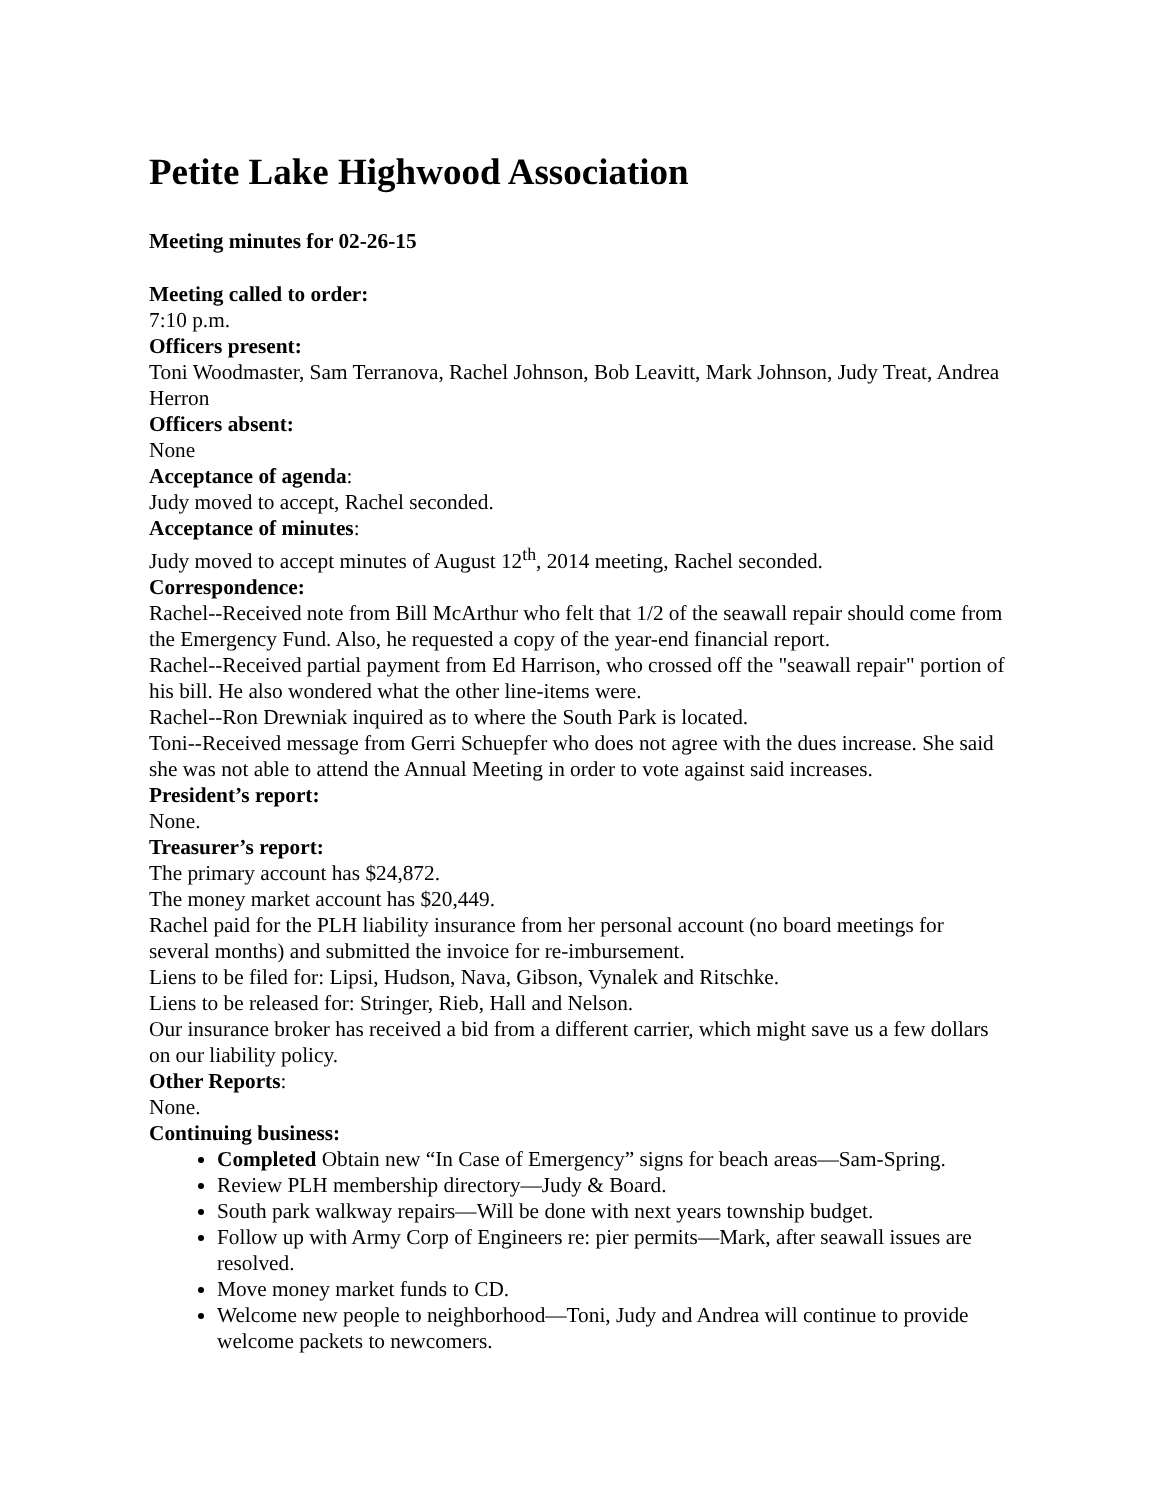Petite Lake Highwood Association
Meeting minutes for 02-26-15
Meeting called to order:
7:10 p.m.
Officers present:
Toni Woodmaster, Sam Terranova, Rachel Johnson, Bob Leavitt, Mark Johnson, Judy Treat, Andrea Herron
Officers absent:
None
Acceptance of agenda:
Judy moved to accept, Rachel seconded.
Acceptance of minutes:
Judy moved to accept minutes of August 12<sup>th</sup>, 2014 meeting, Rachel seconded.
Correspondence:
Rachel--Received note from Bill McArthur who felt that 1/2 of the seawall repair should come from the Emergency Fund. Also, he requested a copy of the year-end financial report.
Rachel--Received partial payment from Ed Harrison, who crossed off the "seawall repair" portion of his bill. He also wondered what the other line-items were.
Rachel--Ron Drewniak inquired as to where the South Park is located.
Toni--Received message from Gerri Schuepfer who does not agree with the dues increase. She said she was not able to attend the Annual Meeting in order to vote against said increases.
President’s report:
None.
Treasurer’s report:
The primary account has $24,872.
The money market account has $20,449.
Rachel paid for the PLH liability insurance from her personal account (no board meetings for several months) and submitted the invoice for re-imbursement.
Liens to be filed for: Lipsi, Hudson, Nava, Gibson, Vynalek and Ritschke.
Liens to be released for: Stringer, Rieb, Hall and Nelson.
Our insurance broker has received a bid from a different carrier, which might save us a few dollars on our liability policy.
Other Reports:
None.
Continuing business:
Completed Obtain new “In Case of Emergency” signs for beach areas—Sam-Spring.
Review PLH membership directory—Judy & Board.
South park walkway repairs—Will be done with next years township budget.
Follow up with Army Corp of Engineers re: pier permits—Mark, after seawall issues are resolved.
Move money market funds to CD.
Welcome new people to neighborhood—Toni, Judy and Andrea will continue to provide welcome packets to newcomers.